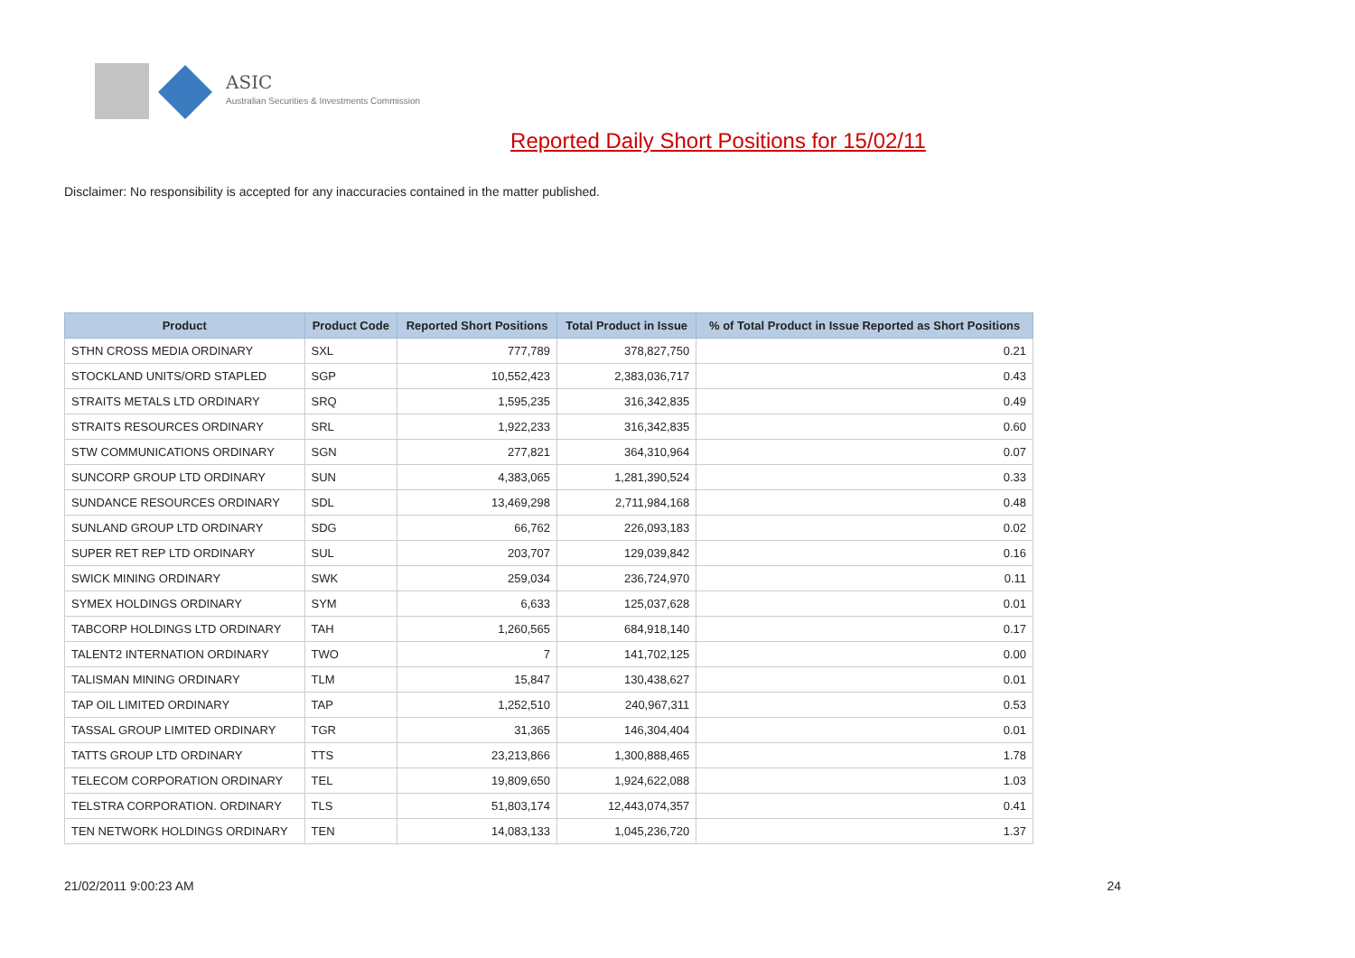ASIC
Australian Securities & Investments Commission
Reported Daily Short Positions for 15/02/11
Disclaimer: No responsibility is accepted for any inaccuracies contained in the matter published.
| Product | Product Code | Reported Short Positions | Total Product in Issue | % of Total Product in Issue Reported as Short Positions |
| --- | --- | --- | --- | --- |
| STHN CROSS MEDIA ORDINARY | SXL | 777,789 | 378,827,750 | 0.21 |
| STOCKLAND UNITS/ORD STAPLED | SGP | 10,552,423 | 2,383,036,717 | 0.43 |
| STRAITS METALS LTD ORDINARY | SRQ | 1,595,235 | 316,342,835 | 0.49 |
| STRAITS RESOURCES ORDINARY | SRL | 1,922,233 | 316,342,835 | 0.60 |
| STW COMMUNICATIONS ORDINARY | SGN | 277,821 | 364,310,964 | 0.07 |
| SUNCORP GROUP LTD ORDINARY | SUN | 4,383,065 | 1,281,390,524 | 0.33 |
| SUNDANCE RESOURCES ORDINARY | SDL | 13,469,298 | 2,711,984,168 | 0.48 |
| SUNLAND GROUP LTD ORDINARY | SDG | 66,762 | 226,093,183 | 0.02 |
| SUPER RET REP LTD ORDINARY | SUL | 203,707 | 129,039,842 | 0.16 |
| SWICK MINING ORDINARY | SWK | 259,034 | 236,724,970 | 0.11 |
| SYMEX HOLDINGS ORDINARY | SYM | 6,633 | 125,037,628 | 0.01 |
| TABCORP HOLDINGS LTD ORDINARY | TAH | 1,260,565 | 684,918,140 | 0.17 |
| TALENT2 INTERNATION ORDINARY | TWO | 7 | 141,702,125 | 0.00 |
| TALISMAN MINING ORDINARY | TLM | 15,847 | 130,438,627 | 0.01 |
| TAP OIL LIMITED ORDINARY | TAP | 1,252,510 | 240,967,311 | 0.53 |
| TASSAL GROUP LIMITED ORDINARY | TGR | 31,365 | 146,304,404 | 0.01 |
| TATTS GROUP LTD ORDINARY | TTS | 23,213,866 | 1,300,888,465 | 1.78 |
| TELECOM CORPORATION ORDINARY | TEL | 19,809,650 | 1,924,622,088 | 1.03 |
| TELSTRA CORPORATION. ORDINARY | TLS | 51,803,174 | 12,443,074,357 | 0.41 |
| TEN NETWORK HOLDINGS ORDINARY | TEN | 14,083,133 | 1,045,236,720 | 1.37 |
21/02/2011 9:00:23 AM 24